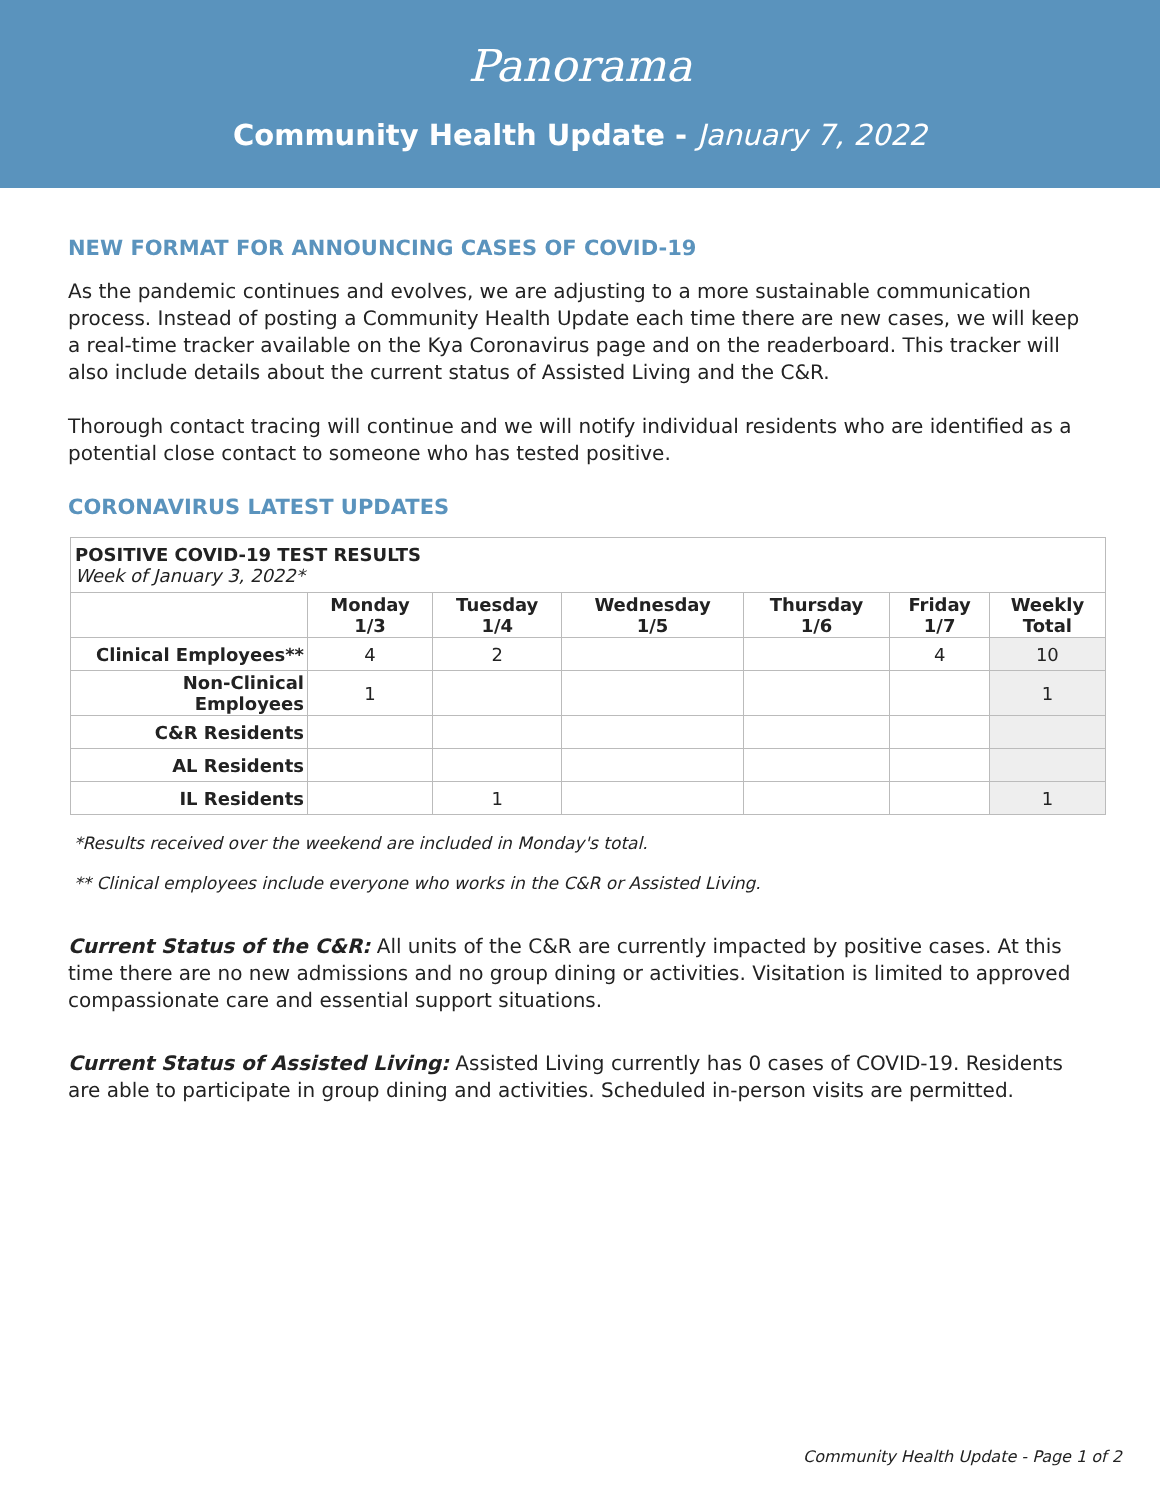Panorama
Community Health Update - January 7, 2022
NEW FORMAT FOR ANNOUNCING CASES OF COVID-19
As the pandemic continues and evolves, we are adjusting to a more sustainable communication process. Instead of posting a Community Health Update each time there are new cases, we will keep a real-time tracker available on the Kya Coronavirus page and on the readerboard. This tracker will also include details about the current status of Assisted Living and the C&R.
Thorough contact tracing will continue and we will notify individual residents who are identified as a potential close contact to someone who has tested positive.
CORONAVIRUS LATEST UPDATES
| POSITIVE COVID-19 TEST RESULTS Week of January 3, 2022* | | | | | | |
| | Monday 1/3 | Tuesday 1/4 | Wednesday 1/5 | Thursday 1/6 | Friday 1/7 | Weekly Total |
| Clinical Employees** | 4 | 2 | | | 4 | 10 |
| Non-Clinical Employees | 1 | | | | | 1 |
| C&R Residents | | | | | | |
| AL Residents | | | | | | |
| IL Residents | | 1 | | | | 1 |
*Results received over the weekend are included in Monday's total.
** Clinical employees include everyone who works in the C&R or Assisted Living.
Current Status of the C&R: All units of the C&R are currently impacted by positive cases. At this time there are no new admissions and no group dining or activities. Visitation is limited to approved compassionate care and essential support situations.
Current Status of Assisted Living: Assisted Living currently has 0 cases of COVID-19. Residents are able to participate in group dining and activities. Scheduled in-person visits are permitted.
Community Health Update - Page 1 of 2